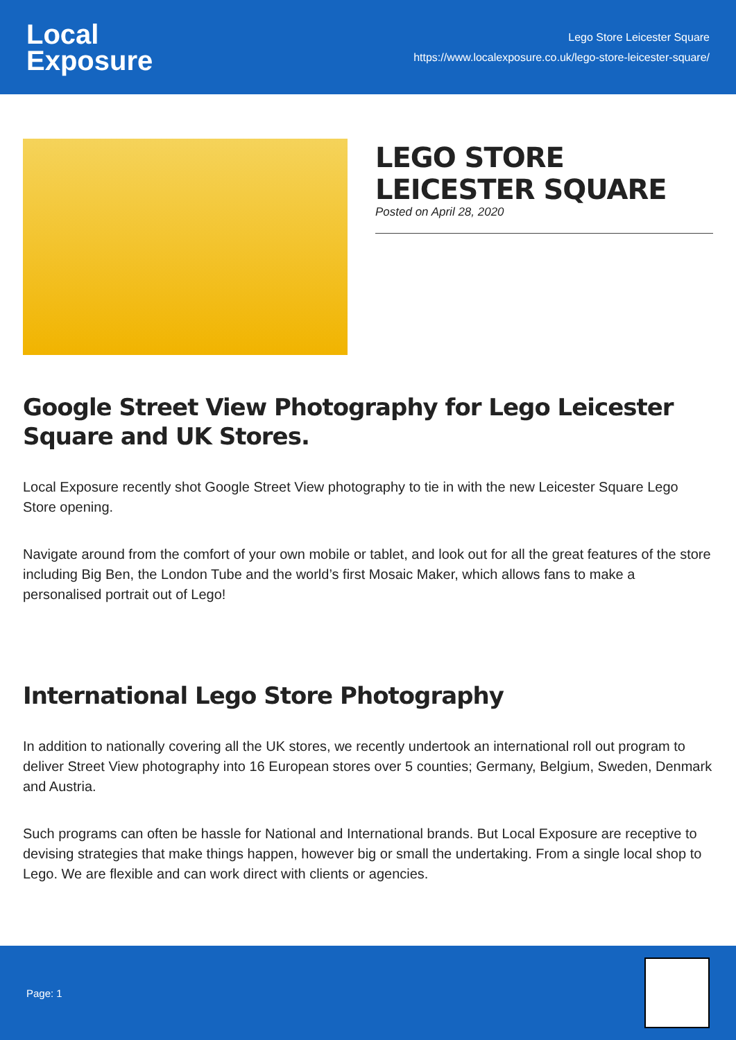Local
Exposure
Lego Store Leicester Square
https://www.localexposure.co.uk/lego-store-leicester-square/
LEGO STORE LEICESTER SQUARE
Posted on April 28, 2020
Google Street View Photography for Lego Leicester Square and UK Stores.
Local Exposure recently shot Google Street View photography to tie in with the new Leicester Square Lego Store opening.
Navigate around from the comfort of your own mobile or tablet, and look out for all the great features of the store including Big Ben, the London Tube and the world’s first Mosaic Maker, which allows fans to make a personalised portrait out of Lego!
International Lego Store Photography
In addition to nationally covering all the UK stores, we recently undertook an international roll out program to deliver Street View photography into 16 European stores over 5 counties; Germany, Belgium, Sweden, Denmark and Austria.
Such programs can often be hassle for National and International brands. But Local Exposure are receptive to devising strategies that make things happen, however big or small the undertaking. From a single local shop to Lego. We are flexible and can work direct with clients or agencies.
Page: 1